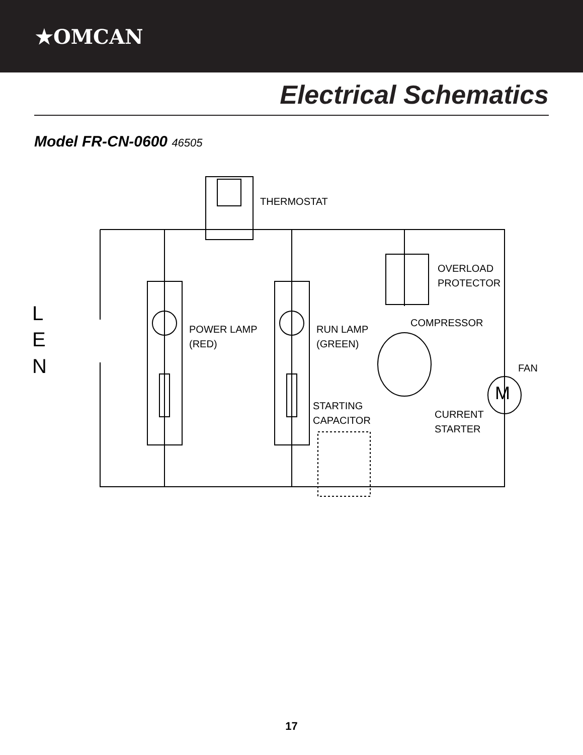★OMCAN
Electrical Schematics
Model FR-CN-0600 46505
THERMOSTAT
OVERLOAD
PROTECTOR
COMPRESSOR
POWER LAMP
(RED)
RUN LAMP
(GREEN)
FAN
STARTING
CAPACITOR
CURRENT
STARTER
L
E
N
M
17